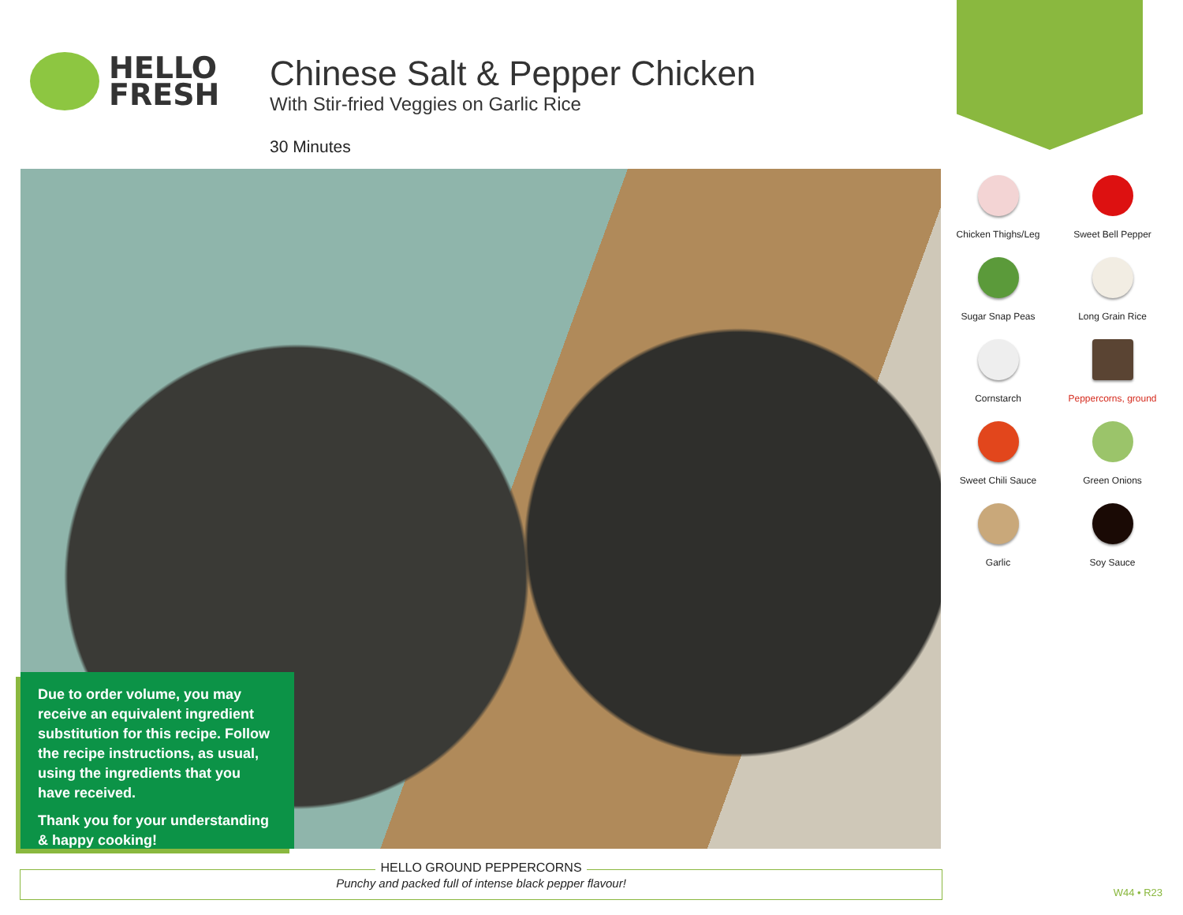HELLO
FRESH
Chinese Salt & Pepper Chicken
With Stir-fried Veggies on Garlic Rice
30 Minutes
Due to order volume, you may receive an equivalent ingredient substitution for this recipe. Follow the recipe instructions, as usual, using the ingredients that you have received.
Thank you for your understanding & happy cooking!
Chicken Thighs/Leg
Sweet Bell Pepper
Sugar Snap Peas
Long Grain Rice
Cornstarch
Peppercorns, ground
Sweet Chili Sauce
Green Onions
Garlic
Soy Sauce
HELLO GROUND PEPPERCORNS
Punchy and packed full of intense black pepper flavour!
W44 • R23